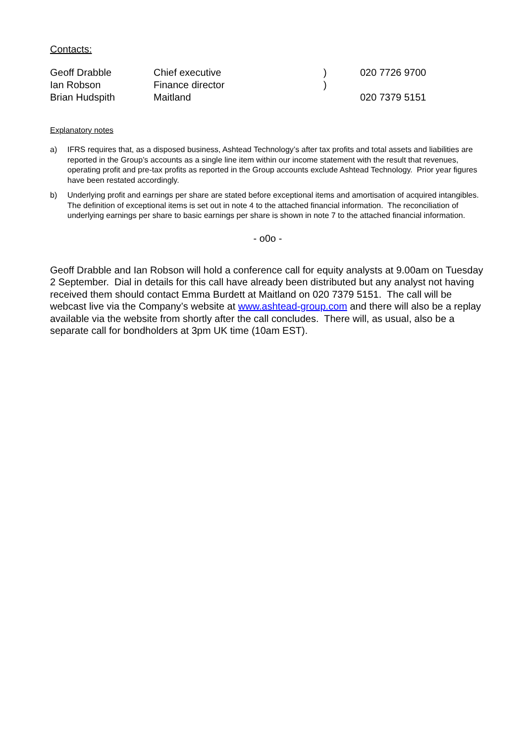Contacts:
| Geoff Drabble | Chief executive | ) | 020 7726 9700 |
| Ian Robson | Finance director | ) | |
| Brian Hudspith | Maitland | | 020 7379 5151 |
Explanatory notes
a) IFRS requires that, as a disposed business, Ashtead Technology’s after tax profits and total assets and liabilities are reported in the Group’s accounts as a single line item within our income statement with the result that revenues, operating profit and pre-tax profits as reported in the Group accounts exclude Ashtead Technology. Prior year figures have been restated accordingly.
b) Underlying profit and earnings per share are stated before exceptional items and amortisation of acquired intangibles. The definition of exceptional items is set out in note 4 to the attached financial information. The reconciliation of underlying earnings per share to basic earnings per share is shown in note 7 to the attached financial information.
- o0o -
Geoff Drabble and Ian Robson will hold a conference call for equity analysts at 9.00am on Tuesday 2 September. Dial in details for this call have already been distributed but any analyst not having received them should contact Emma Burdett at Maitland on 020 7379 5151. The call will be webcast live via the Company’s website at www.ashtead-group.com and there will also be a replay available via the website from shortly after the call concludes. There will, as usual, also be a separate call for bondholders at 3pm UK time (10am EST).